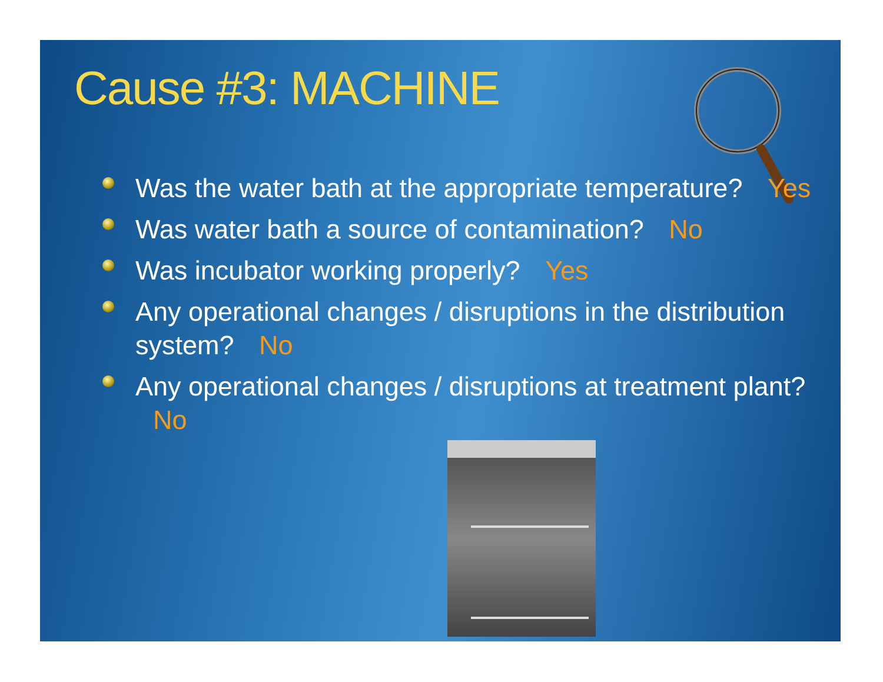Cause #3: MACHINE
Was the water bath at the appropriate temperature? Yes
Was water bath a source of contamination? No
Was incubator working properly? Yes
Any operational changes / disruptions in the distribution system? No
Any operational changes / disruptions at treatment plant? No